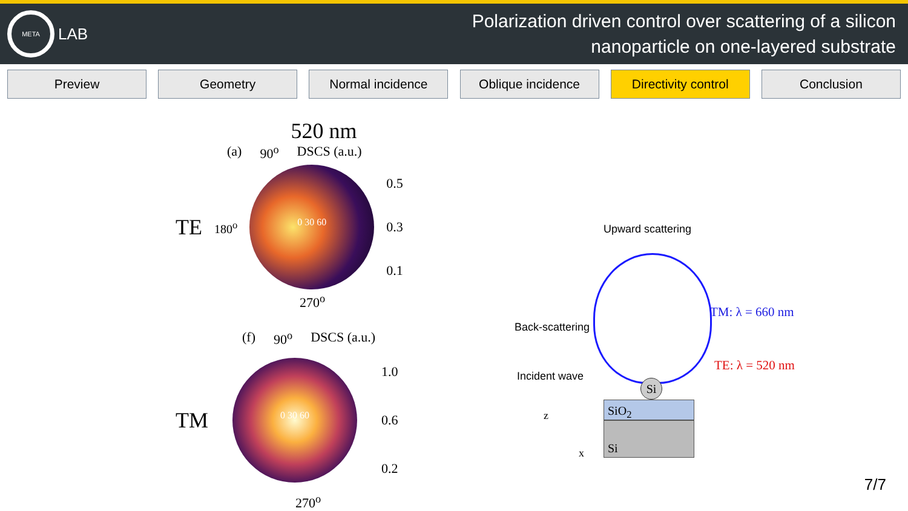META
LAB
Polarization driven control over scattering of a silicon
nanoparticle on one-layered substrate
Preview Geometry Normal incidence Oblique incidence Directivity control
Conclusion
520 nm
(a) 90<sup>o</sup> DSCS (a.u.)
TE 180<sup>o</sup>
0 30 60
0.5
0.3
0.1
270<sup>o</sup>
(f) 90<sup>o</sup> DSCS (a.u.)
TM
0 30 60
1.0
0.6
0.2
270<sup>o</sup>
Upward scattering
TM: λ = 660 nm
Back-scattering
TE: λ = 520 nm
Incident wave
Si
SiO<sub>2</sub>
Si
z
x
7/7